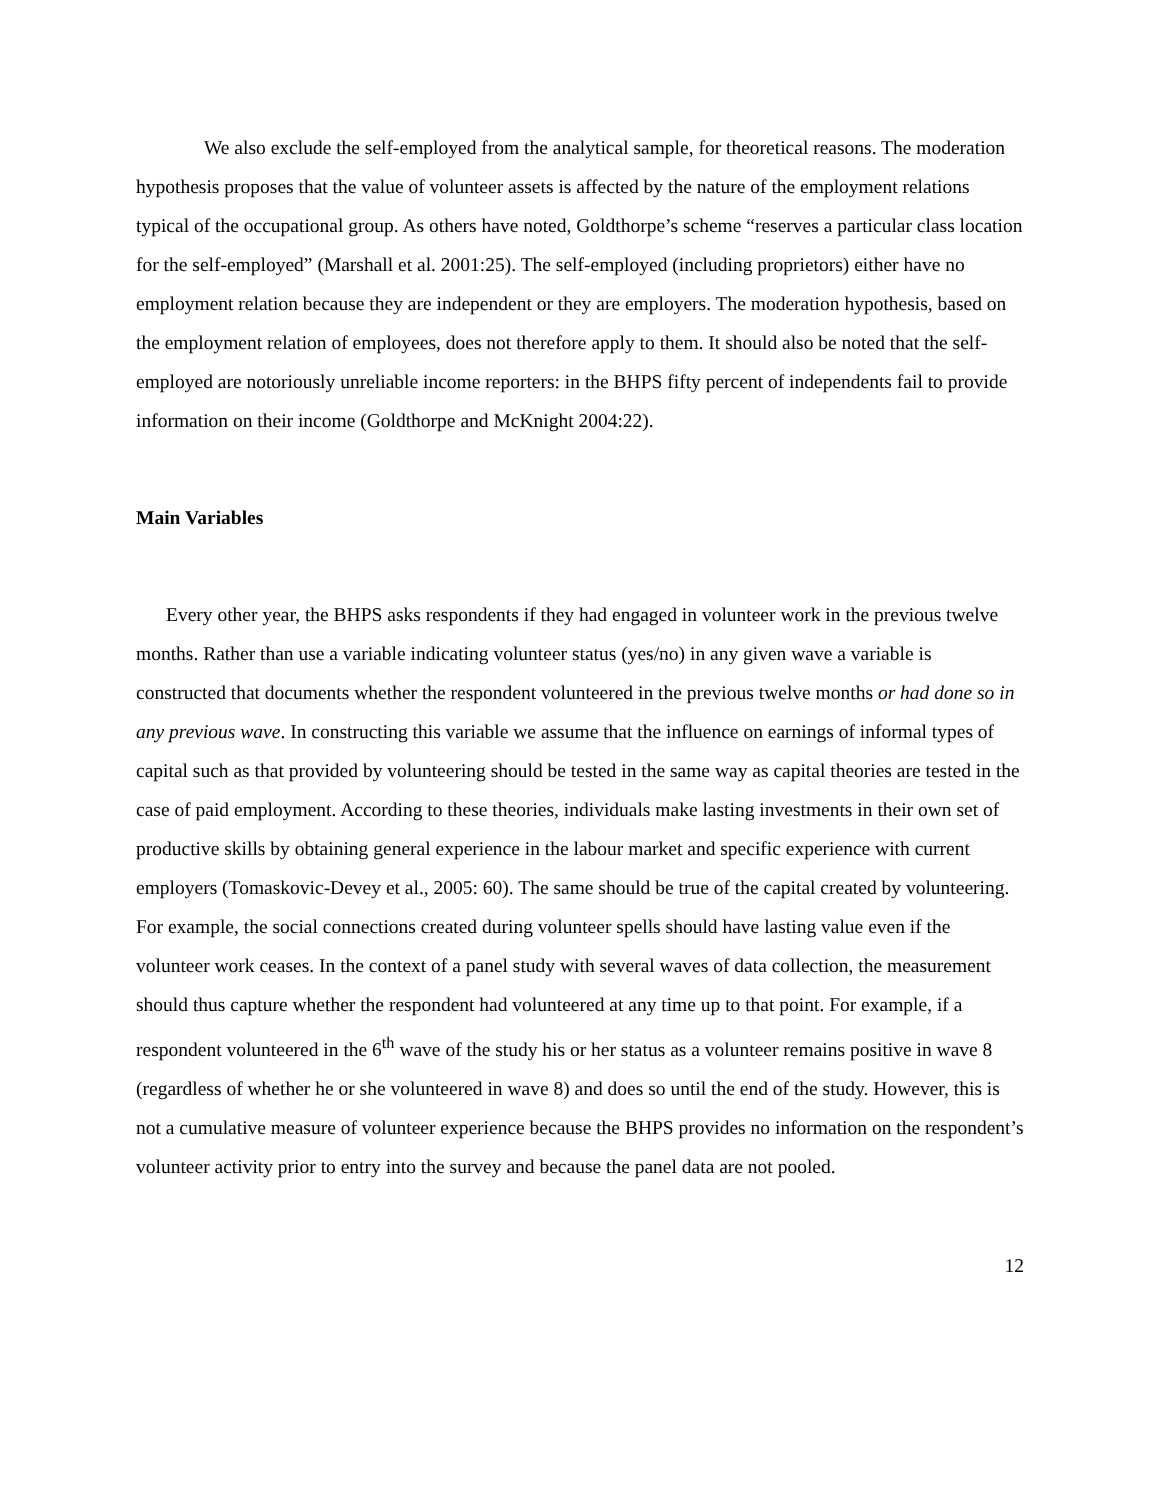We also exclude the self-employed from the analytical sample, for theoretical reasons. The moderation hypothesis proposes that the value of volunteer assets is affected by the nature of the employment relations typical of the occupational group. As others have noted, Goldthorpe’s scheme “reserves a particular class location for the self-employed” (Marshall et al. 2001:25). The self-employed (including proprietors) either have no employment relation because they are independent or they are employers. The moderation hypothesis, based on the employment relation of employees, does not therefore apply to them. It should also be noted that the self-employed are notoriously unreliable income reporters: in the BHPS fifty percent of independents fail to provide information on their income (Goldthorpe and McKnight 2004:22).
Main Variables
Every other year, the BHPS asks respondents if they had engaged in volunteer work in the previous twelve months. Rather than use a variable indicating volunteer status (yes/no) in any given wave a variable is constructed that documents whether the respondent volunteered in the previous twelve months or had done so in any previous wave. In constructing this variable we assume that the influence on earnings of informal types of capital such as that provided by volunteering should be tested in the same way as capital theories are tested in the case of paid employment. According to these theories, individuals make lasting investments in their own set of productive skills by obtaining general experience in the labour market and specific experience with current employers (Tomaskovic-Devey et al., 2005: 60). The same should be true of the capital created by volunteering. For example, the social connections created during volunteer spells should have lasting value even if the volunteer work ceases. In the context of a panel study with several waves of data collection, the measurement should thus capture whether the respondent had volunteered at any time up to that point. For example, if a respondent volunteered in the 6<sup>th</sup> wave of the study his or her status as a volunteer remains positive in wave 8 (regardless of whether he or she volunteered in wave 8) and does so until the end of the study. However, this is not a cumulative measure of volunteer experience because the BHPS provides no information on the respondent’s volunteer activity prior to entry into the survey and because the panel data are not pooled.
12